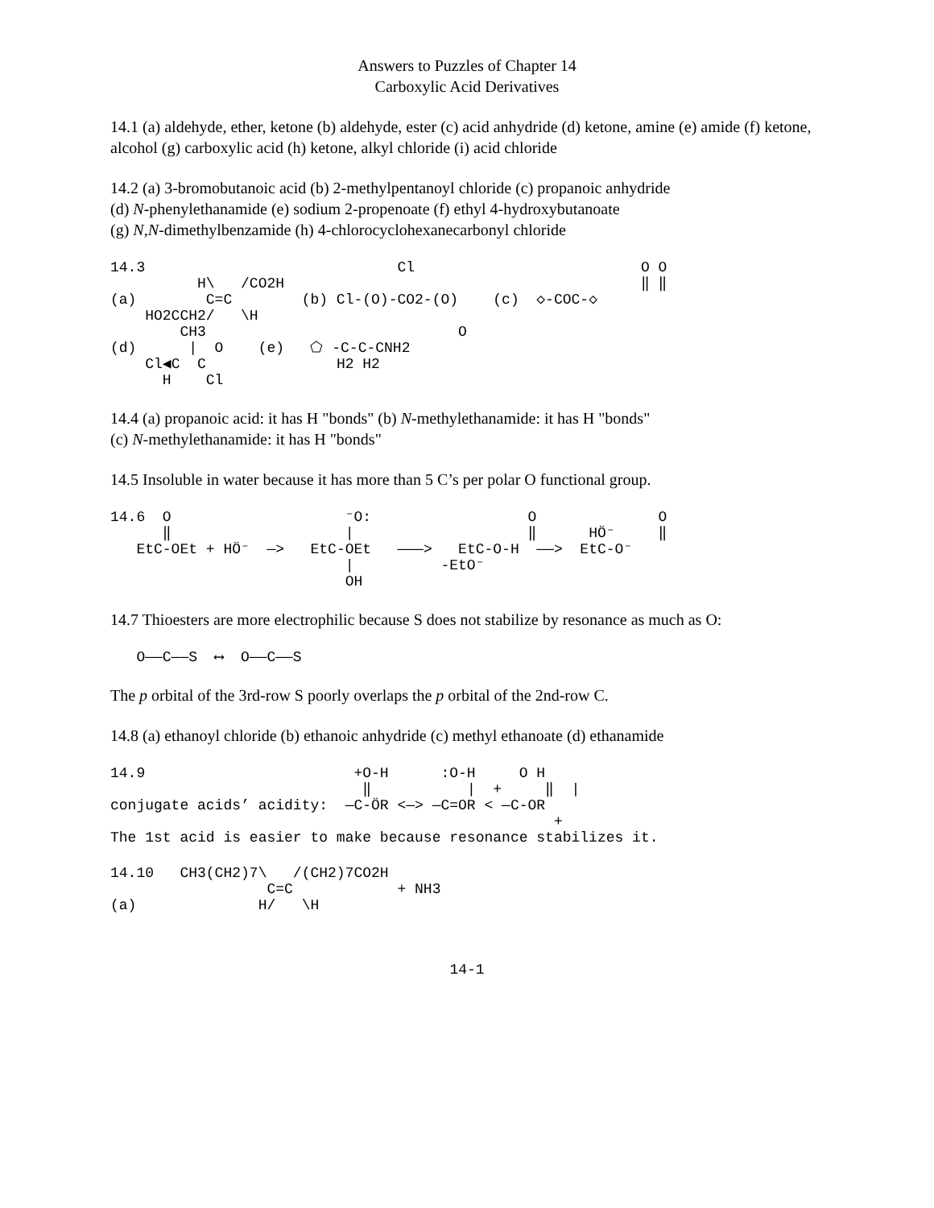Answers to Puzzles of Chapter 14
Carboxylic Acid Derivatives
14.1 (a) aldehyde, ether, ketone (b) aldehyde, ester (c) acid anhydride (d) ketone, amine (e) amide (f) ketone, alcohol (g) carboxylic acid (h) ketone, alkyl chloride (i) acid chloride
14.2 (a) 3-bromobutanoic acid (b) 2-methylpentanoyl chloride (c) propanoic anhydride
(d) N-phenylethanamide (e) sodium 2-propenoate (f) ethyl 4-hydroxybutanoate
(g) N,N-dimethylbenzamide (h) 4-chlorocyclohexanecarbonyl chloride
14.3                             Cl                          O O
          H\   /CO2H                                         ‖ ‖
(a)        C=C        (b) Cl-(O)-CO2-(O)    (c)  ◇-COC-◇
    HO2CCH2/   \H
        CH3                             O
(d)      |  O    (e)   ⬠ -C-C-CNH2
    Cl◀C  C               H2 H2
      H    Cl
14.4 (a) propanoic acid: it has H "bonds" (b) N-methylethanamide: it has H "bonds"
(c) N-methylethanamide: it has H "bonds"
14.5 Insoluble in water because it has more than 5 C’s per polar O functional group.
14.6  O                    ⁻O:                  O              O
      ‖                    |                    ‖      HÖ⁻     ‖
   EtC-OEt + HÖ⁻  —>   EtC-OEt   ———>   EtC-O-H  ——>  EtC-O⁻
                           |          -EtO⁻
                           OH
14.7 Thioesters are more electrophilic because S does not stabilize by resonance as much as O:
   O——C——S  ⟷  O——C——S
The p orbital of the 3rd-row S poorly overlaps the p orbital of the 2nd-row C.
14.8 (a) ethanoyl chloride (b) ethanoic anhydride (c) methyl ethanoate (d) ethanamide
14.9                        +O-H      :O-H     O H
                             ‖           |  +     ‖  |
conjugate acids’ acidity:  —C-ÖR <—> —C=OR < —C-OR
                                                   +
The 1st acid is easier to make because resonance stabilizes it.
14.10   CH3(CH2)7\   /(CH2)7CO2H
                  C=C            + NH3
(a)              H/   \H
14-1